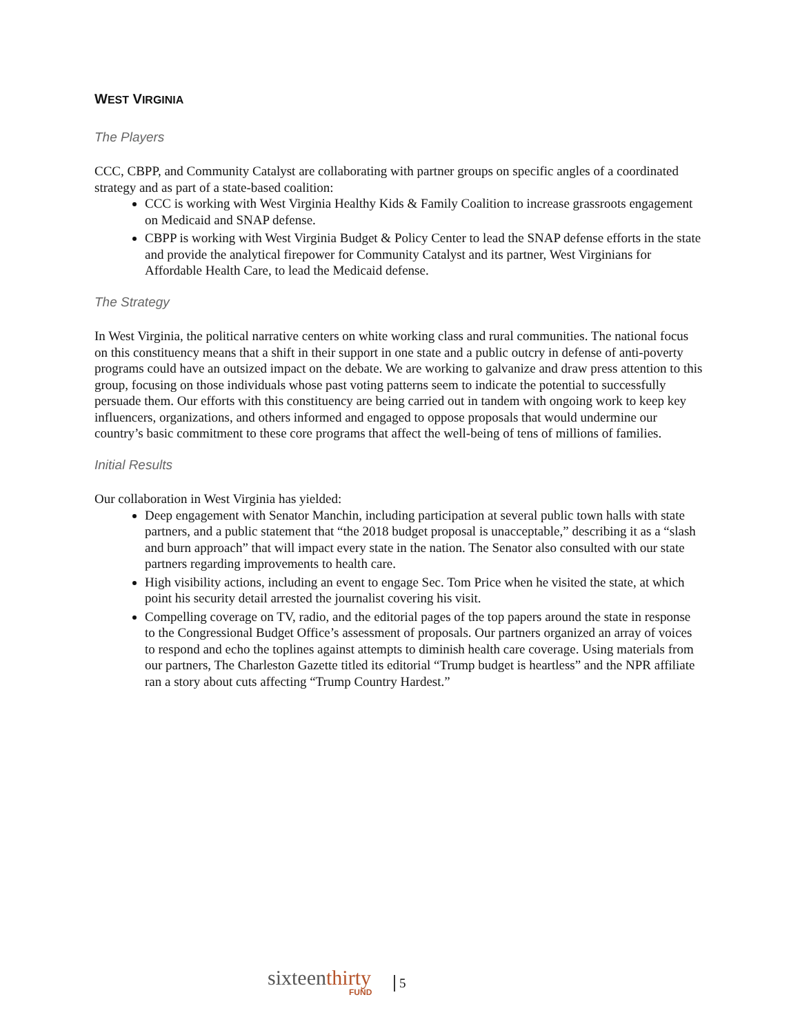WEST VIRGINIA
The Players
CCC, CBPP, and Community Catalyst are collaborating with partner groups on specific angles of a coordinated strategy and as part of a state-based coalition:
CCC is working with West Virginia Healthy Kids & Family Coalition to increase grassroots engagement on Medicaid and SNAP defense.
CBPP is working with West Virginia Budget & Policy Center to lead the SNAP defense efforts in the state and provide the analytical firepower for Community Catalyst and its partner, West Virginians for Affordable Health Care, to lead the Medicaid defense.
The Strategy
In West Virginia, the political narrative centers on white working class and rural communities. The national focus on this constituency means that a shift in their support in one state and a public outcry in defense of anti-poverty programs could have an outsized impact on the debate. We are working to galvanize and draw press attention to this group, focusing on those individuals whose past voting patterns seem to indicate the potential to successfully persuade them. Our efforts with this constituency are being carried out in tandem with ongoing work to keep key influencers, organizations, and others informed and engaged to oppose proposals that would undermine our country’s basic commitment to these core programs that affect the well-being of tens of millions of families.
Initial Results
Our collaboration in West Virginia has yielded:
Deep engagement with Senator Manchin, including participation at several public town halls with state partners, and a public statement that “the 2018 budget proposal is unacceptable,” describing it as a “slash and burn approach” that will impact every state in the nation. The Senator also consulted with our state partners regarding improvements to health care.
High visibility actions, including an event to engage Sec. Tom Price when he visited the state, at which point his security detail arrested the journalist covering his visit.
Compelling coverage on TV, radio, and the editorial pages of the top papers around the state in response to the Congressional Budget Office’s assessment of proposals. Our partners organized an array of voices to respond and echo the toplines against attempts to diminish health care coverage. Using materials from our partners, The Charleston Gazette titled its editorial “Trump budget is heartless” and the NPR affiliate ran a story about cuts affecting “Trump Country Hardest.”
sixteen thirty
FUND
5